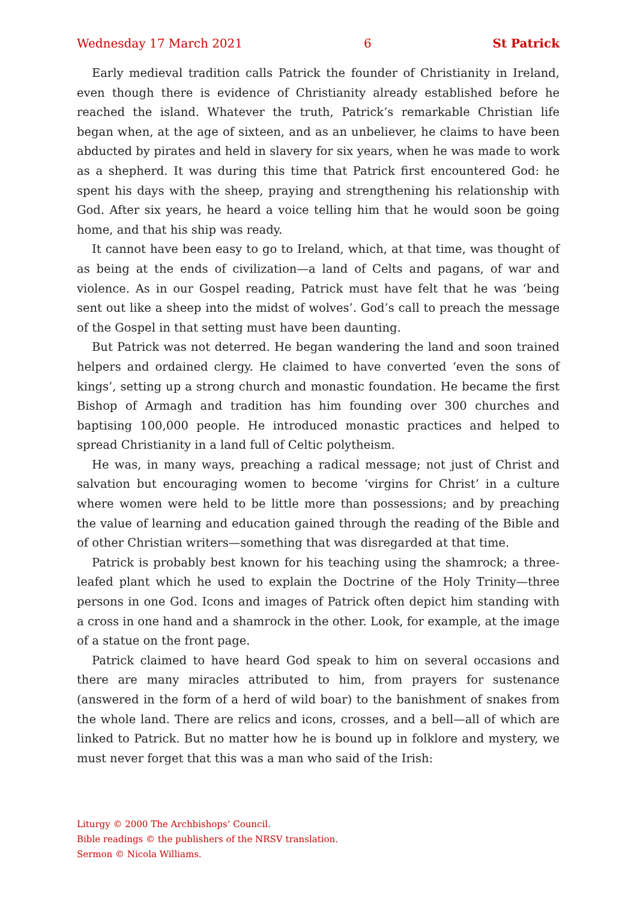Wednesday 17 March 2021 6 St Patrick
Early medieval tradition calls Patrick the founder of Christianity in Ireland, even though there is evidence of Christianity already established before he reached the island. Whatever the truth, Patrick’s remarkable Christian life began when, at the age of sixteen, and as an unbeliever, he claims to have been abducted by pirates and held in slavery for six years, when he was made to work as a shepherd. It was during this time that Patrick first encountered God: he spent his days with the sheep, praying and strengthening his relationship with God. After six years, he heard a voice telling him that he would soon be going home, and that his ship was ready.
It cannot have been easy to go to Ireland, which, at that time, was thought of as being at the ends of civilization—a land of Celts and pagans, of war and violence. As in our Gospel reading, Patrick must have felt that he was ‘being sent out like a sheep into the midst of wolves’. God’s call to preach the message of the Gospel in that setting must have been daunting.
But Patrick was not deterred. He began wandering the land and soon trained helpers and ordained clergy. He claimed to have converted ‘even the sons of kings’, setting up a strong church and monastic foundation. He became the first Bishop of Armagh and tradition has him founding over 300 churches and baptising 100,000 people. He introduced monastic practices and helped to spread Christianity in a land full of Celtic polytheism.
He was, in many ways, preaching a radical message; not just of Christ and salvation but encouraging women to become ‘virgins for Christ’ in a culture where women were held to be little more than possessions; and by preaching the value of learning and education gained through the reading of the Bible and of other Christian writers—something that was disregarded at that time.
Patrick is probably best known for his teaching using the shamrock; a three-leafed plant which he used to explain the Doctrine of the Holy Trinity—three persons in one God. Icons and images of Patrick often depict him standing with a cross in one hand and a shamrock in the other. Look, for example, at the image of a statue on the front page.
Patrick claimed to have heard God speak to him on several occasions and there are many miracles attributed to him, from prayers for sustenance (answered in the form of a herd of wild boar) to the banishment of snakes from the whole land. There are relics and icons, crosses, and a bell—all of which are linked to Patrick. But no matter how he is bound up in folklore and mystery, we must never forget that this was a man who said of the Irish:
Liturgy © 2000 The Archbishops’ Council.
Bible readings © the publishers of the NRSV translation.
Sermon © Nicola Williams.